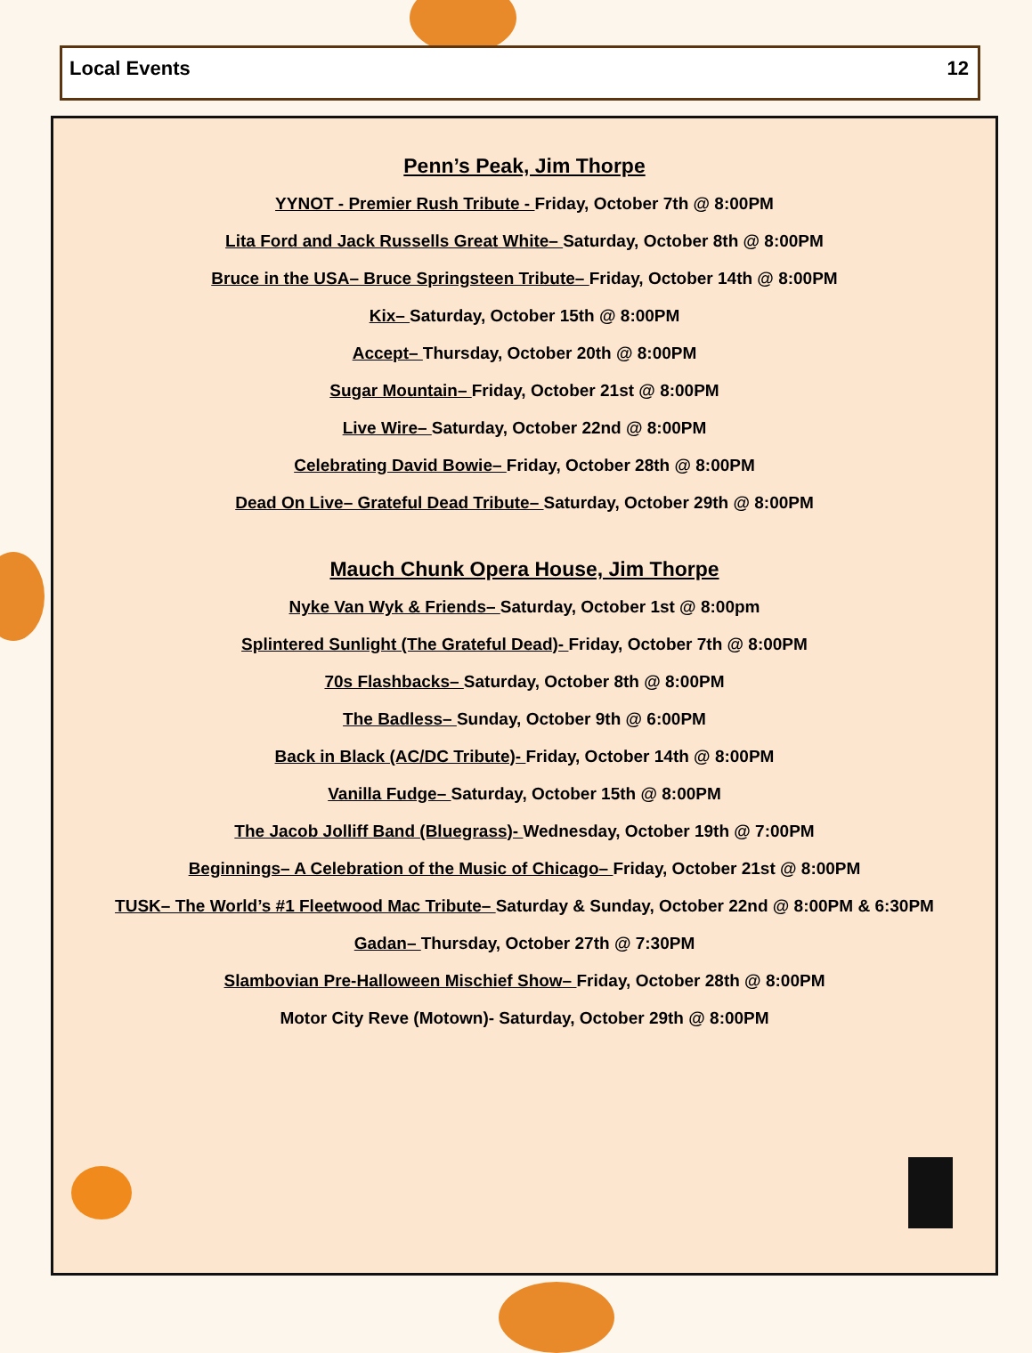Local Events 12
Penn’s Peak, Jim Thorpe
YYNOT - Premier Rush Tribute - Friday, October 7th @ 8:00PM
Lita Ford and Jack Russells Great White– Saturday, October 8th @ 8:00PM
Bruce in the USA– Bruce Springsteen Tribute– Friday, October 14th @ 8:00PM
Kix– Saturday, October 15th @ 8:00PM
Accept– Thursday, October 20th @ 8:00PM
Sugar Mountain– Friday, October 21st @ 8:00PM
Live Wire– Saturday, October 22nd @ 8:00PM
Celebrating David Bowie– Friday, October 28th @ 8:00PM
Dead On Live– Grateful Dead Tribute– Saturday, October 29th @ 8:00PM
Mauch Chunk Opera House, Jim Thorpe
Nyke Van Wyk & Friends– Saturday, October 1st @ 8:00pm
Splintered Sunlight (The Grateful Dead)- Friday, October 7th @ 8:00PM
70s Flashbacks– Saturday, October 8th @ 8:00PM
The Badless– Sunday, October 9th @ 6:00PM
Back in Black (AC/DC Tribute)- Friday, October 14th @ 8:00PM
Vanilla Fudge– Saturday, October 15th @ 8:00PM
The Jacob Jolliff Band (Bluegrass)- Wednesday, October 19th @ 7:00PM
Beginnings– A Celebration of the Music of Chicago– Friday, October 21st @ 8:00PM
TUSK– The World’s #1 Fleetwood Mac Tribute– Saturday & Sunday, October 22nd @ 8:00PM & 6:30PM
Gadan– Thursday, October 27th @ 7:30PM
Slambovian Pre-Halloween Mischief Show– Friday, October 28th @ 8:00PM
Motor City Reve (Motown)- Saturday, October 29th @ 8:00PM